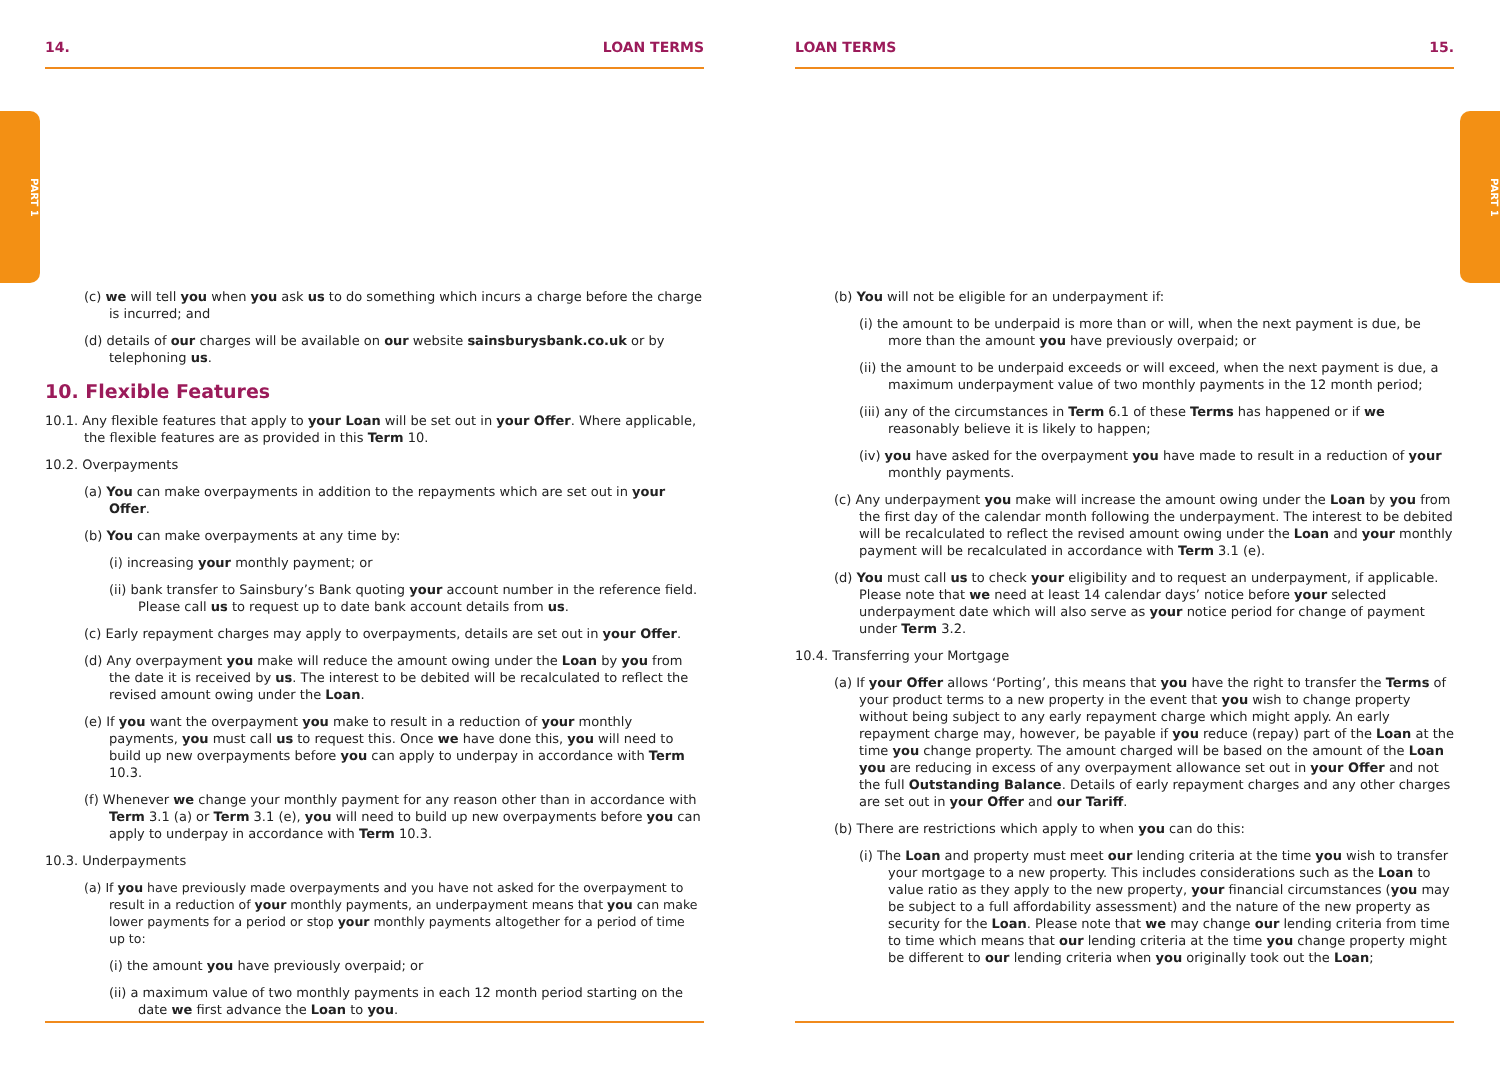PART 1
PART 1
14. LOAN TERMS
(c) we will tell you when you ask us to do something which incurs a charge before the charge is incurred; and
(d) details of our charges will be available on our website sainsburysbank.co.uk or by telephoning us.
10. Flexible Features
10.1. Any flexible features that apply to your Loan will be set out in your Offer. Where applicable, the flexible features are as provided in this Term 10.
10.2. Overpayments
(a) You can make overpayments in addition to the repayments which are set out in your Offer.
(b) You can make overpayments at any time by:
(i) increasing your monthly payment; or
(ii) bank transfer to Sainsbury’s Bank quoting your account number in the reference field. Please call us to request up to date bank account details from us.
(c) Early repayment charges may apply to overpayments, details are set out in your Offer.
(d) Any overpayment you make will reduce the amount owing under the Loan by you from the date it is received by us. The interest to be debited will be recalculated to reflect the revised amount owing under the Loan.
(e) If you want the overpayment you make to result in a reduction of your monthly payments, you must call us to request this. Once we have done this, you will need to build up new overpayments before you can apply to underpay in accordance with Term 10.3.
(f) Whenever we change your monthly payment for any reason other than in accordance with Term 3.1 (a) or Term 3.1 (e), you will need to build up new overpayments before you can apply to underpay in accordance with Term 10.3.
10.3. Underpayments
(a) If you have previously made overpayments and you have not asked for the overpayment to result in a reduction of your monthly payments, an underpayment means that you can make lower payments for a period or stop your monthly payments altogether for a period of time up to:
(i) the amount you have previously overpaid; or
(ii) a maximum value of two monthly payments in each 12 month period starting on the date we first advance the Loan to you.
LOAN TERMS 15.
(b) You will not be eligible for an underpayment if:
(i) the amount to be underpaid is more than or will, when the next payment is due, be more than the amount you have previously overpaid; or
(ii) the amount to be underpaid exceeds or will exceed, when the next payment is due, a maximum underpayment value of two monthly payments in the 12 month period;
(iii) any of the circumstances in Term 6.1 of these Terms has happened or if we reasonably believe it is likely to happen;
(iv) you have asked for the overpayment you have made to result in a reduction of your monthly payments.
(c) Any underpayment you make will increase the amount owing under the Loan by you from the first day of the calendar month following the underpayment. The interest to be debited will be recalculated to reflect the revised amount owing under the Loan and your monthly payment will be recalculated in accordance with Term 3.1 (e).
(d) You must call us to check your eligibility and to request an underpayment, if applicable. Please note that we need at least 14 calendar days’ notice before your selected underpayment date which will also serve as your notice period for change of payment under Term 3.2.
10.4. Transferring your Mortgage
(a) If your Offer allows ‘Porting’, this means that you have the right to transfer the Terms of your product terms to a new property in the event that you wish to change property without being subject to any early repayment charge which might apply. An early repayment charge may, however, be payable if you reduce (repay) part of the Loan at the time you change property. The amount charged will be based on the amount of the Loan you are reducing in excess of any overpayment allowance set out in your Offer and not the full Outstanding Balance. Details of early repayment charges and any other charges are set out in your Offer and our Tariff.
(b) There are restrictions which apply to when you can do this:
(i) The Loan and property must meet our lending criteria at the time you wish to transfer your mortgage to a new property. This includes considerations such as the Loan to value ratio as they apply to the new property, your financial circumstances (you may be subject to a full affordability assessment) and the nature of the new property as security for the Loan. Please note that we may change our lending criteria from time to time which means that our lending criteria at the time you change property might be different to our lending criteria when you originally took out the Loan;